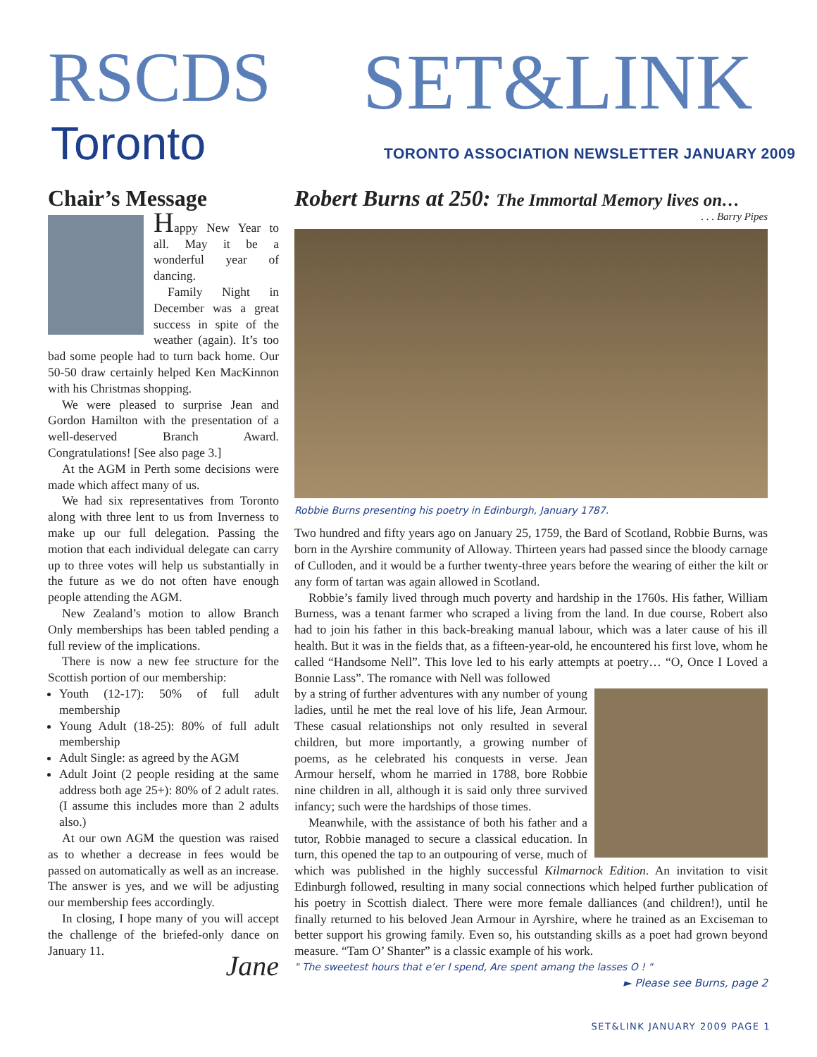RSCDS
Toronto
SET&LINK
TORONTO ASSOCIATION NEWSLETTER JANUARY 2009
Chair’s Message
Happy New Year to all. May it be a wonderful year of dancing.
Family Night in December was a great success in spite of the weather (again). It’s too bad some people had to turn back home. Our 50-50 draw certainly helped Ken MacKinnon with his Christmas shopping.
We were pleased to surprise Jean and Gordon Hamilton with the presentation of a well-deserved Branch Award. Congratulations! [See also page 3.]
At the AGM in Perth some decisions were made which affect many of us.
We had six representatives from Toronto along with three lent to us from Inverness to make up our full delegation. Passing the motion that each individual delegate can carry up to three votes will help us substantially in the future as we do not often have enough people attending the AGM.
New Zealand’s motion to allow Branch Only memberships has been tabled pending a full review of the implications.
There is now a new fee structure for the Scottish portion of our membership:
Youth (12-17): 50% of full adult membership
Young Adult (18-25): 80% of full adult membership
Adult Single: as agreed by the AGM
Adult Joint (2 people residing at the same address both age 25+): 80% of 2 adult rates. (I assume this includes more than 2 adults also.)
At our own AGM the question was raised as to whether a decrease in fees would be passed on automatically as well as an increase. The answer is yes, and we will be adjusting our membership fees accordingly.
In closing, I hope many of you will accept the challenge of the briefed-only dance on January 11.
Jane
Robert Burns at 250: The Immortal Memory lives on…
. . . Barry Pipes
Robbie Burns presenting his poetry in Edinburgh, January 1787.
Two hundred and fifty years ago on January 25, 1759, the Bard of Scotland, Robbie Burns, was born in the Ayrshire community of Alloway. Thirteen years had passed since the bloody carnage of Culloden, and it would be a further twenty-three years before the wearing of either the kilt or any form of tartan was again allowed in Scotland.
Robbie’s family lived through much poverty and hardship in the 1760s. His father, William Burness, was a tenant farmer who scraped a living from the land. In due course, Robert also had to join his father in this back-breaking manual labour, which was a later cause of his ill health. But it was in the fields that, as a fifteen-year-old, he encountered his first love, whom he called “Handsome Nell”. This love led to his early attempts at poetry… “O, Once I Loved a Bonnie Lass”. The romance with Nell was followed
by a string of further adventures with any number of young ladies, until he met the real love of his life, Jean Armour. These casual relationships not only resulted in several children, but more importantly, a growing number of poems, as he celebrated his conquests in verse. Jean Armour herself, whom he married in 1788, bore Robbie nine children in all, although it is said only three survived infancy; such were the hardships of those times.
Meanwhile, with the assistance of both his father and a tutor, Robbie managed to secure a classical education. In turn, this opened the tap to an outpouring of verse, much of which was published in the highly successful Kilmarnock Edition. An invitation to visit Edinburgh followed, resulting in many social connections which helped further publication of his poetry in Scottish dialect. There were more female dalliances (and children!), until he finally returned to his beloved Jean Armour in Ayrshire, where he trained as an Exciseman to better support his growing family. Even so, his outstanding skills as a poet had grown beyond measure. “Tam O’ Shanter” is a classic example of his work.
" The sweetest hours that e’er I spend, Are spent amang the lasses O ! "
► Please see Burns, page 2
SET&LINK JANUARY 2009 PAGE 1